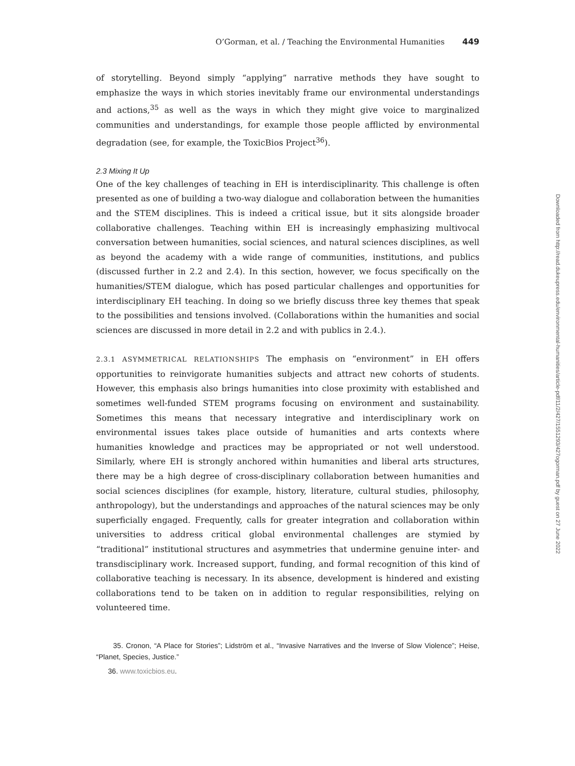O’Gorman, et al. / Teaching the Environmental Humanities 449
of storytelling. Beyond simply “applying” narrative methods they have sought to emphasize the ways in which stories inevitably frame our environmental understandings and actions,<sup>35</sup> as well as the ways in which they might give voice to marginalized communities and understandings, for example those people afflicted by environmental degradation (see, for example, the ToxicBios Project<sup>36</sup>).
2.3 Mixing It Up
One of the key challenges of teaching in EH is interdisciplinarity. This challenge is often presented as one of building a two-way dialogue and collaboration between the humanities and the STEM disciplines. This is indeed a critical issue, but it sits alongside broader collaborative challenges. Teaching within EH is increasingly emphasizing multivocal conversation between humanities, social sciences, and natural sciences disciplines, as well as beyond the academy with a wide range of communities, institutions, and publics (discussed further in 2.2 and 2.4). In this section, however, we focus specifically on the humanities/STEM dialogue, which has posed particular challenges and opportunities for interdisciplinary EH teaching. In doing so we briefly discuss three key themes that speak to the possibilities and tensions involved. (Collaborations within the humanities and social sciences are discussed in more detail in 2.2 and with publics in 2.4.).
2.3.1 ASYMMETRICAL RELATIONSHIPS The emphasis on “environment” in EH offers opportunities to reinvigorate humanities subjects and attract new cohorts of students. However, this emphasis also brings humanities into close proximity with established and sometimes well-funded STEM programs focusing on environment and sustainability. Sometimes this means that necessary integrative and interdisciplinary work on environmental issues takes place outside of humanities and arts contexts where humanities knowledge and practices may be appropriated or not well understood. Similarly, where EH is strongly anchored within humanities and liberal arts structures, there may be a high degree of cross-disciplinary collaboration between humanities and social sciences disciplines (for example, history, literature, cultural studies, philosophy, anthropology), but the understandings and approaches of the natural sciences may be only superficially engaged. Frequently, calls for greater integration and collaboration within universities to address critical global environmental challenges are stymied by “traditional” institutional structures and asymmetries that undermine genuine inter- and transdisciplinary work. Increased support, funding, and formal recognition of this kind of collaborative teaching is necessary. In its absence, development is hindered and existing collaborations tend to be taken on in addition to regular responsibilities, relying on volunteered time.
35. Cronon, “A Place for Stories”; Lidström et al., “Invasive Narratives and the Inverse of Slow Violence”; Heise, “Planet, Species, Justice.”
36. www.toxicbios.eu.
Downloaded from http://read.dukeupress.edu/environmental-humanities/article-pdf/11/2/427/1551293/427ogorman.pdf by guest on 27 June 2022